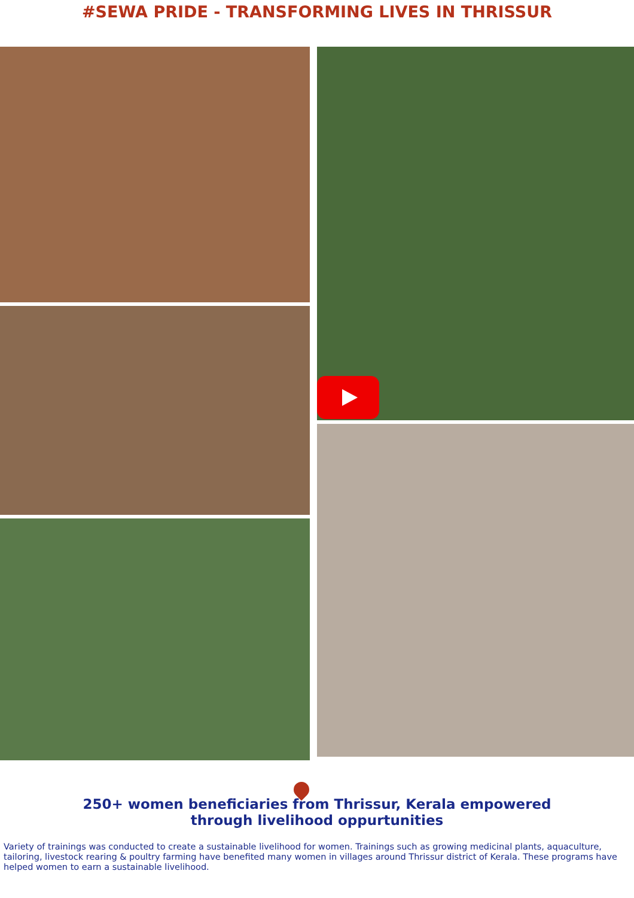#SEWA PRIDE - TRANSFORMING LIVES IN THRISSUR
250+ women beneficiaries from Thrissur, Kerala empowered
through livelihood oppurtunities
Variety of trainings was conducted to create a sustainable livelihood for women. Trainings such as growing medicinal plants, aquaculture, tailoring, livestock rearing & poultry farming have benefited many women in villages around Thrissur district of Kerala. These programs have helped women to earn a sustainable livelihood.